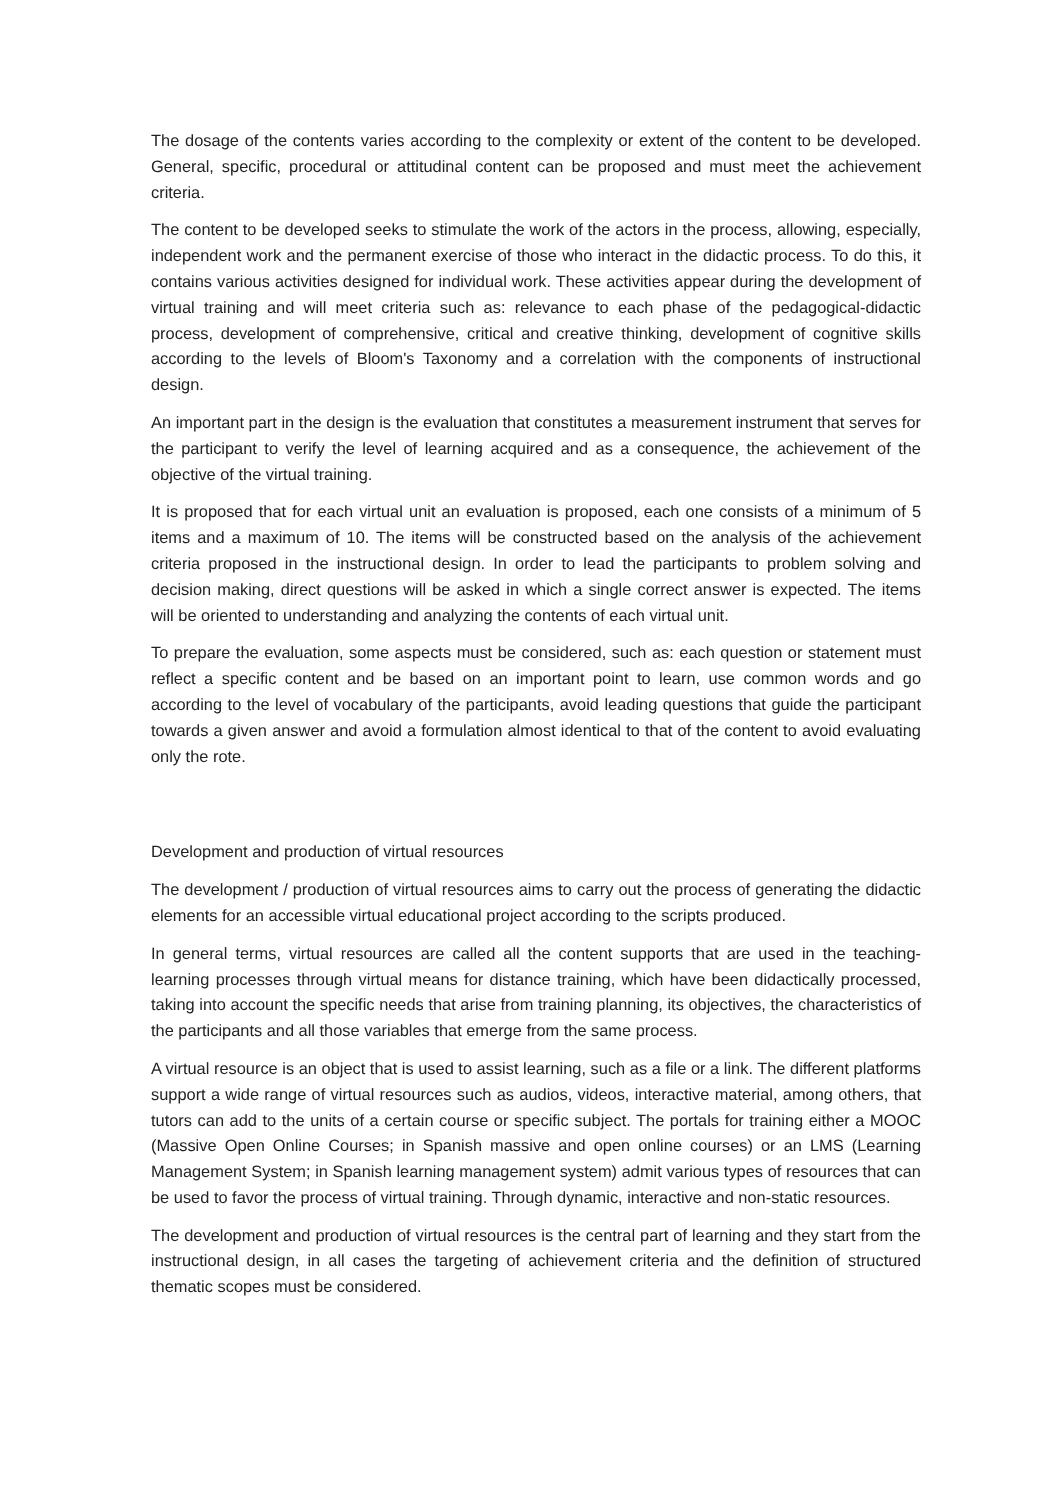The dosage of the contents varies according to the complexity or extent of the content to be developed. General, specific, procedural or attitudinal content can be proposed and must meet the achievement criteria.
The content to be developed seeks to stimulate the work of the actors in the process, allowing, especially, independent work and the permanent exercise of those who interact in the didactic process. To do this, it contains various activities designed for individual work. These activities appear during the development of virtual training and will meet criteria such as: relevance to each phase of the pedagogical-didactic process, development of comprehensive, critical and creative thinking, development of cognitive skills according to the levels of Bloom's Taxonomy and a correlation with the components of instructional design.
An important part in the design is the evaluation that constitutes a measurement instrument that serves for the participant to verify the level of learning acquired and as a consequence, the achievement of the objective of the virtual training.
It is proposed that for each virtual unit an evaluation is proposed, each one consists of a minimum of 5 items and a maximum of 10. The items will be constructed based on the analysis of the achievement criteria proposed in the instructional design. In order to lead the participants to problem solving and decision making, direct questions will be asked in which a single correct answer is expected. The items will be oriented to understanding and analyzing the contents of each virtual unit.
To prepare the evaluation, some aspects must be considered, such as: each question or statement must reflect a specific content and be based on an important point to learn, use common words and go according to the level of vocabulary of the participants, avoid leading questions that guide the participant towards a given answer and avoid a formulation almost identical to that of the content to avoid evaluating only the rote.
Development and production of virtual resources
The development / production of virtual resources aims to carry out the process of generating the didactic elements for an accessible virtual educational project according to the scripts produced.
In general terms, virtual resources are called all the content supports that are used in the teaching-learning processes through virtual means for distance training, which have been didactically processed, taking into account the specific needs that arise from training planning, its objectives, the characteristics of the participants and all those variables that emerge from the same process.
A virtual resource is an object that is used to assist learning, such as a file or a link. The different platforms support a wide range of virtual resources such as audios, videos, interactive material, among others, that tutors can add to the units of a certain course or specific subject. The portals for training either a MOOC (Massive Open Online Courses; in Spanish massive and open online courses) or an LMS (Learning Management System; in Spanish learning management system) admit various types of resources that can be used to favor the process of virtual training. Through dynamic, interactive and non-static resources.
The development and production of virtual resources is the central part of learning and they start from the instructional design, in all cases the targeting of achievement criteria and the definition of structured thematic scopes must be considered.